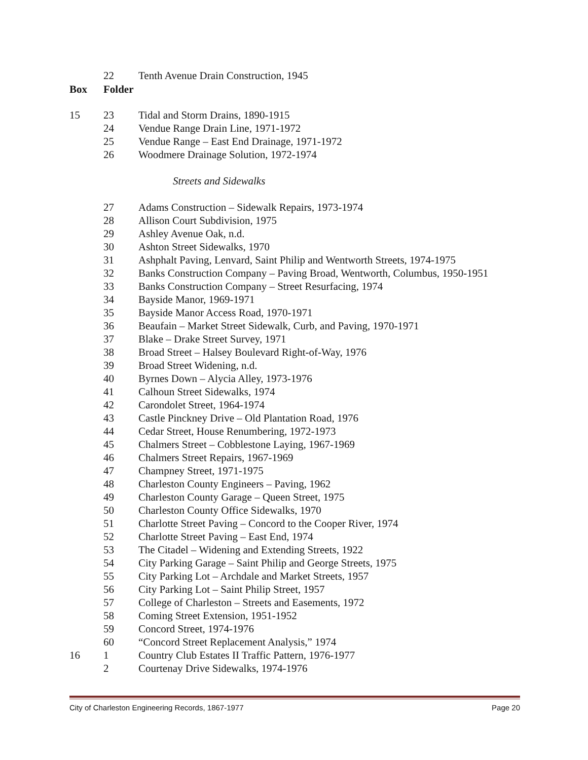| | 22 | Tenth Avenue Drain Construction, 1945 |
| Box | Folder | |
| 15 | 23 | Tidal and Storm Drains, 1890-1915 |
| | 24 | Vendue Range Drain Line, 1971-1972 |
| | 25 | Vendue Range – East End Drainage, 1971-1972 |
| | 26 | Woodmere Drainage Solution, 1972-1974 |
| | | Streets and Sidewalks |
| | 27 | Adams Construction – Sidewalk Repairs, 1973-1974 |
| | 28 | Allison Court Subdivision, 1975 |
| | 29 | Ashley Avenue Oak, n.d. |
| | 30 | Ashton Street Sidewalks, 1970 |
| | 31 | Ashphalt Paving, Lenvard, Saint Philip and Wentworth Streets, 1974-1975 |
| | 32 | Banks Construction Company – Paving Broad, Wentworth, Columbus, 1950-1951 |
| | 33 | Banks Construction Company – Street Resurfacing, 1974 |
| | 34 | Bayside Manor, 1969-1971 |
| | 35 | Bayside Manor Access Road, 1970-1971 |
| | 36 | Beaufain – Market Street Sidewalk, Curb, and Paving, 1970-1971 |
| | 37 | Blake – Drake Street Survey, 1971 |
| | 38 | Broad Street – Halsey Boulevard Right-of-Way, 1976 |
| | 39 | Broad Street Widening, n.d. |
| | 40 | Byrnes Down – Alycia Alley, 1973-1976 |
| | 41 | Calhoun Street Sidewalks, 1974 |
| | 42 | Carondolet Street, 1964-1974 |
| | 43 | Castle Pinckney Drive – Old Plantation Road, 1976 |
| | 44 | Cedar Street, House Renumbering, 1972-1973 |
| | 45 | Chalmers Street – Cobblestone Laying, 1967-1969 |
| | 46 | Chalmers Street Repairs, 1967-1969 |
| | 47 | Champney Street, 1971-1975 |
| | 48 | Charleston County Engineers – Paving, 1962 |
| | 49 | Charleston County Garage – Queen Street, 1975 |
| | 50 | Charleston County Office Sidewalks, 1970 |
| | 51 | Charlotte Street Paving – Concord to the Cooper River, 1974 |
| | 52 | Charlotte Street Paving – East End, 1974 |
| | 53 | The Citadel – Widening and Extending Streets, 1922 |
| | 54 | City Parking Garage – Saint Philip and George Streets, 1975 |
| | 55 | City Parking Lot – Archdale and Market Streets, 1957 |
| | 56 | City Parking Lot – Saint Philip Street, 1957 |
| | 57 | College of Charleston – Streets and Easements, 1972 |
| | 58 | Coming Street Extension, 1951-1952 |
| | 59 | Concord Street, 1974-1976 |
| | 60 | “Concord Street Replacement Analysis,” 1974 |
| 16 | 1 | Country Club Estates II Traffic Pattern, 1976-1977 |
| | 2 | Courtenay Drive Sidewalks, 1974-1976 |
City of Charleston Engineering Records, 1867-1977 Page 20